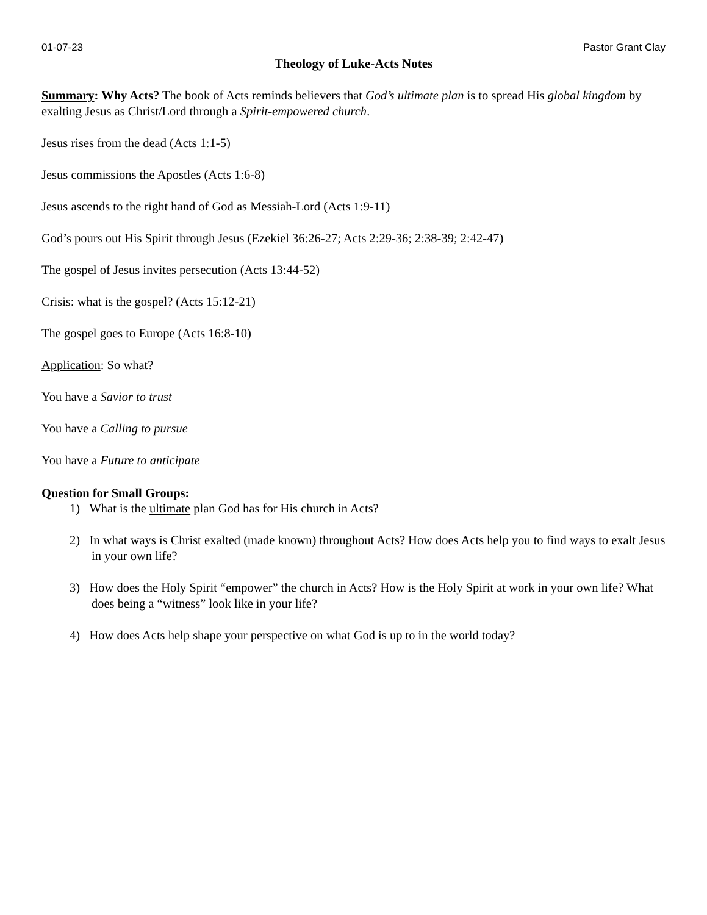01-07-23 Pastor Grant Clay
Theology of Luke-Acts Notes
Summary: Why Acts? The book of Acts reminds believers that God’s ultimate plan is to spread His global kingdom by exalting Jesus as Christ/Lord through a Spirit-empowered church.
Jesus rises from the dead (Acts 1:1-5)
Jesus commissions the Apostles (Acts 1:6-8)
Jesus ascends to the right hand of God as Messiah-Lord (Acts 1:9-11)
God’s pours out His Spirit through Jesus (Ezekiel 36:26-27; Acts 2:29-36; 2:38-39; 2:42-47)
The gospel of Jesus invites persecution (Acts 13:44-52)
Crisis: what is the gospel? (Acts 15:12-21)
The gospel goes to Europe (Acts 16:8-10)
Application: So what?
You have a Savior to trust
You have a Calling to pursue
You have a Future to anticipate
Question for Small Groups:
1) What is the ultimate plan God has for His church in Acts?
2) In what ways is Christ exalted (made known) throughout Acts? How does Acts help you to find ways to exalt Jesus in your own life?
3) How does the Holy Spirit “empower” the church in Acts? How is the Holy Spirit at work in your own life? What does being a “witness” look like in your life?
4) How does Acts help shape your perspective on what God is up to in the world today?